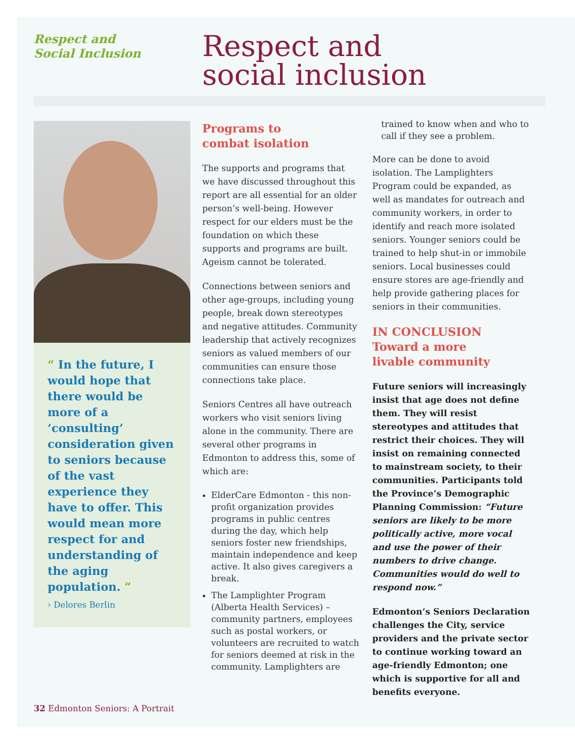Respect and
Social Inclusion
Respect and
social inclusion
“ In the future, I would hope that there would be more of a ‘consulting’ consideration given to seniors because of the vast experience they have to offer. This would mean more respect for and understanding of the aging population. ”
› Delores Berlin
Programs to
combat isolation
The supports and programs that we have discussed throughout this report are all essential for an older person’s well-being. However respect for our elders must be the foundation on which these supports and programs are built. Ageism cannot be tolerated.
Connections between seniors and other age-groups, including young people, break down stereotypes and negative attitudes. Community leadership that actively recognizes seniors as valued members of our communities can ensure those connections take place.
Seniors Centres all have outreach workers who visit seniors living alone in the community. There are several other programs in Edmonton to address this, some of which are:
ElderCare Edmonton - this non-profit organization provides programs in public centres during the day, which help seniors foster new friendships, maintain independence and keep active. It also gives caregivers a break.
The Lamplighter Program (Alberta Health Services) – community partners, employees such as postal workers, or volunteers are recruited to watch for seniors deemed at risk in the community. Lamplighters are
trained to know when and who to call if they see a problem.
More can be done to avoid isolation. The Lamplighters Program could be expanded, as well as mandates for outreach and community workers, in order to identify and reach more isolated seniors. Younger seniors could be trained to help shut-in or immobile seniors. Local businesses could ensure stores are age-friendly and help provide gathering places for seniors in their communities.
IN CONCLUSION
Toward a more
livable community
Future seniors will increasingly insist that age does not define them. They will resist stereotypes and attitudes that restrict their choices. They will insist on remaining connected to mainstream society, to their communities. Participants told the Province’s Demographic Planning Commission: “Future seniors are likely to be more politically active, more vocal and use the power of their numbers to drive change. Communities would do well to respond now.”
Edmonton’s Seniors Declaration challenges the City, service providers and the private sector to continue working toward an age-friendly Edmonton; one which is supportive for all and benefits everyone.
32 Edmonton Seniors: A Portrait